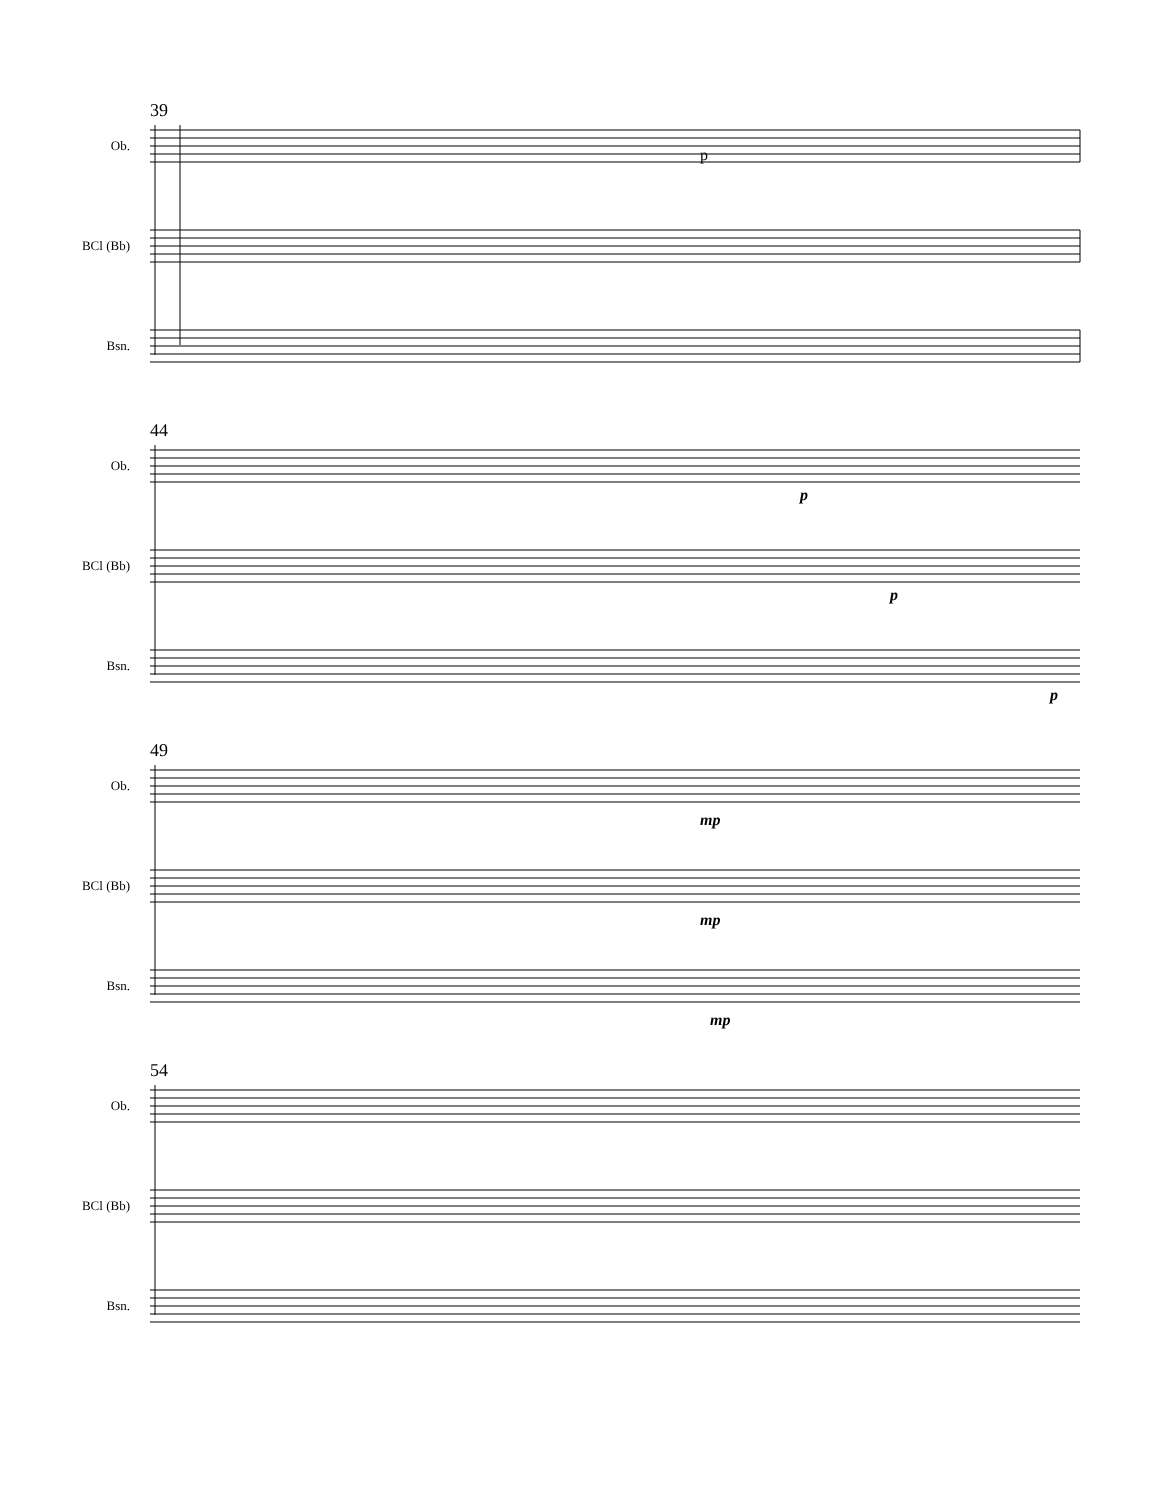39
Ob.
BCl (Bb)
Bsn.
p
44
Ob.
BCl (Bb)
Bsn.
p
p
p
49
Ob.
BCl (Bb)
Bsn.
mp
mp
mp
54
Ob.
BCl (Bb)
Bsn.